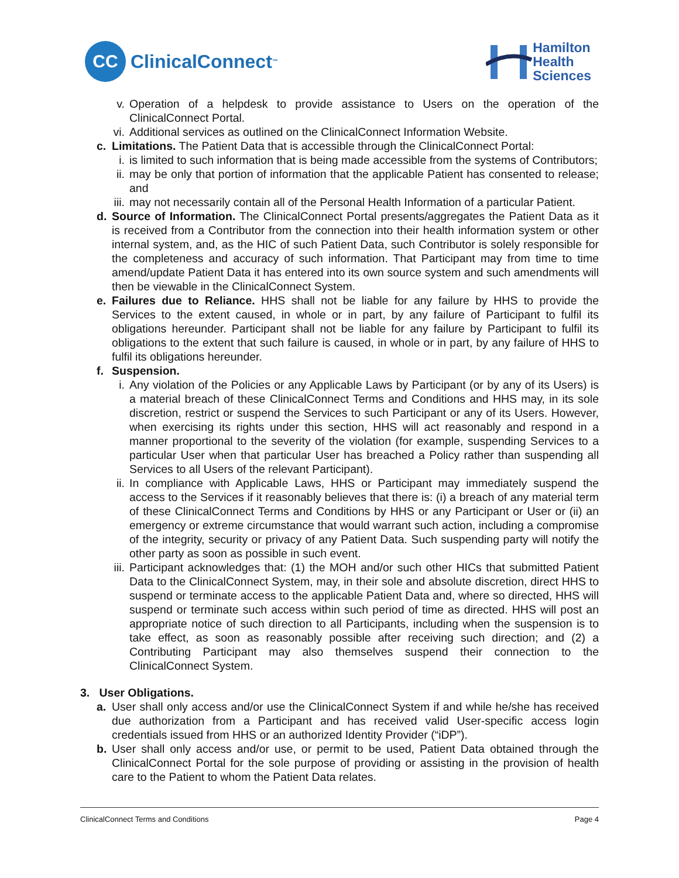CC
ClinicalConnect<sup>™</sup>
Hamilton
Health
Sciences
v. Operation of a helpdesk to provide assistance to Users on the operation of the ClinicalConnect Portal.
vi. Additional services as outlined on the ClinicalConnect Information Website.
c. Limitations. The Patient Data that is accessible through the ClinicalConnect Portal:
i. is limited to such information that is being made accessible from the systems of Contributors;
ii. may be only that portion of information that the applicable Patient has consented to release; and
iii. may not necessarily contain all of the Personal Health Information of a particular Patient.
d. Source of Information. The ClinicalConnect Portal presents/aggregates the Patient Data as it is received from a Contributor from the connection into their health information system or other internal system, and, as the HIC of such Patient Data, such Contributor is solely responsible for the completeness and accuracy of such information. That Participant may from time to time amend/update Patient Data it has entered into its own source system and such amendments will then be viewable in the ClinicalConnect System.
e. Failures due to Reliance. HHS shall not be liable for any failure by HHS to provide the Services to the extent caused, in whole or in part, by any failure of Participant to fulfil its obligations hereunder. Participant shall not be liable for any failure by Participant to fulfil its obligations to the extent that such failure is caused, in whole or in part, by any failure of HHS to fulfil its obligations hereunder.
f. Suspension.
i. Any violation of the Policies or any Applicable Laws by Participant (or by any of its Users) is a material breach of these ClinicalConnect Terms and Conditions and HHS may, in its sole discretion, restrict or suspend the Services to such Participant or any of its Users. However, when exercising its rights under this section, HHS will act reasonably and respond in a manner proportional to the severity of the violation (for example, suspending Services to a particular User when that particular User has breached a Policy rather than suspending all Services to all Users of the relevant Participant).
ii. In compliance with Applicable Laws, HHS or Participant may immediately suspend the access to the Services if it reasonably believes that there is: (i) a breach of any material term of these ClinicalConnect Terms and Conditions by HHS or any Participant or User or (ii) an emergency or extreme circumstance that would warrant such action, including a compromise of the integrity, security or privacy of any Patient Data. Such suspending party will notify the other party as soon as possible in such event.
iii. Participant acknowledges that: (1) the MOH and/or such other HICs that submitted Patient Data to the ClinicalConnect System, may, in their sole and absolute discretion, direct HHS to suspend or terminate access to the applicable Patient Data and, where so directed, HHS will suspend or terminate such access within such period of time as directed. HHS will post an appropriate notice of such direction to all Participants, including when the suspension is to take effect, as soon as reasonably possible after receiving such direction; and (2) a Contributing Participant may also themselves suspend their connection to the ClinicalConnect System.
3. User Obligations.
a. User shall only access and/or use the ClinicalConnect System if and while he/she has received due authorization from a Participant and has received valid User-specific access login credentials issued from HHS or an authorized Identity Provider (“iDP”).
b. User shall only access and/or use, or permit to be used, Patient Data obtained through the ClinicalConnect Portal for the sole purpose of providing or assisting in the provision of health care to the Patient to whom the Patient Data relates.
ClinicalConnect Terms and Conditions Page 4